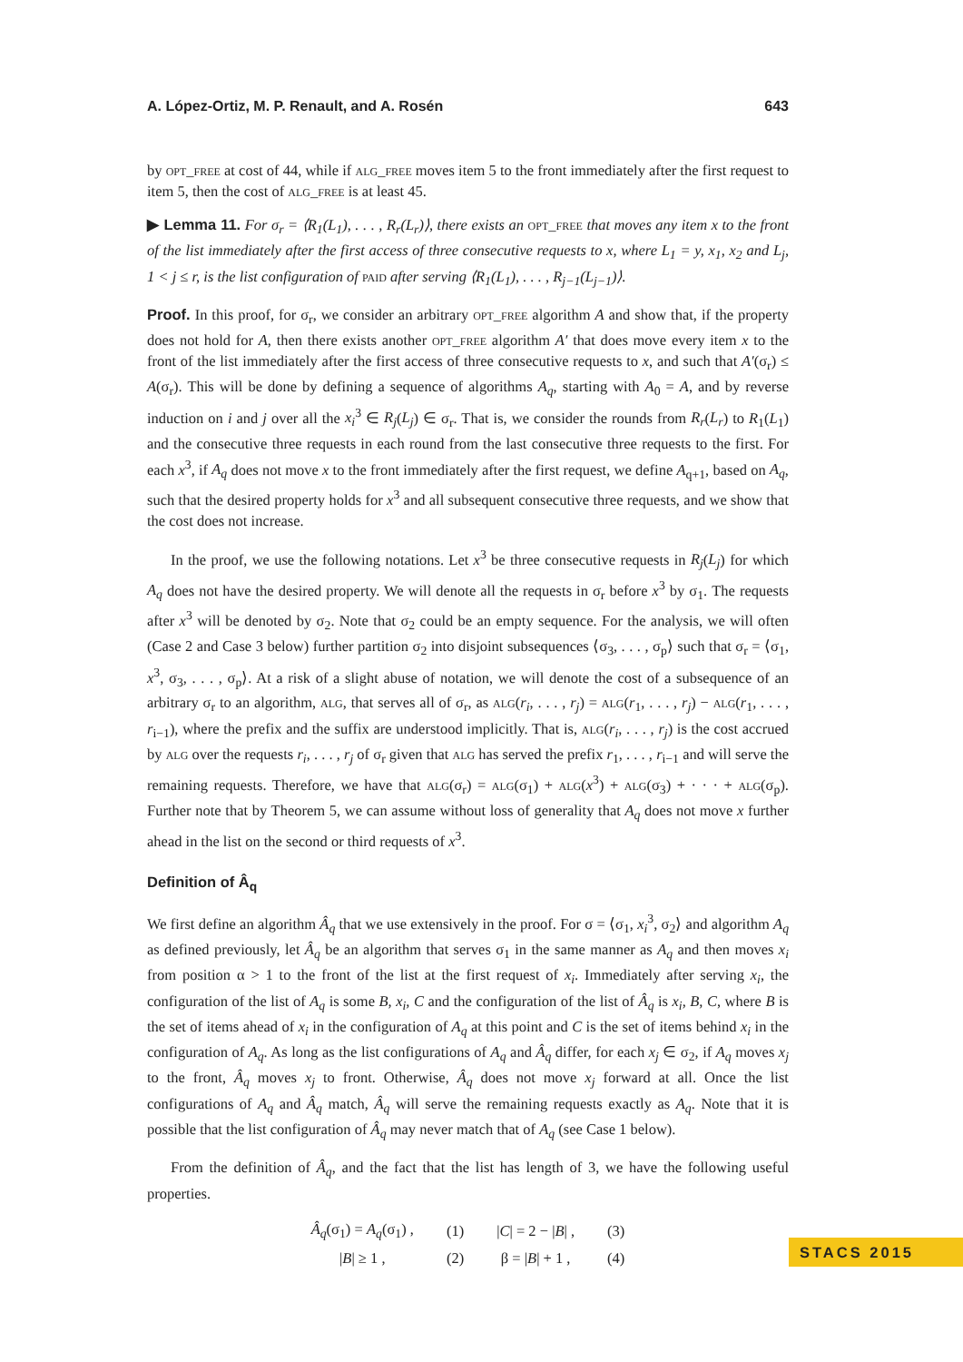A. López-Ortiz, M. P. Renault, and A. Rosén 643
by opt_free at cost of 44, while if alg_free moves item 5 to the front immediately after the first request to item 5, then the cost of alg_free is at least 45.
▶ Lemma 11. For σ<sub>r</sub> = ⟨R<sub>1</sub>(L<sub>1</sub>), . . . , R<sub>r</sub>(L<sub>r</sub>)⟩, there exists an opt_free that moves any item x to the front of the list immediately after the first access of three consecutive requests to x, where L<sub>1</sub> = y, x<sub>1</sub>, x<sub>2</sub> and L<sub>j</sub>, 1 < j ≤ r, is the list configuration of paid after serving ⟨R<sub>1</sub>(L<sub>1</sub>), . . . , R<sub>j−1</sub>(L<sub>j−1</sub>)⟩.
Proof. In this proof, for σ<sub>r</sub>, we consider an arbitrary opt_free algorithm A and show that, if the property does not hold for A, then there exists another opt_free algorithm A′ that does move every item x to the front of the list immediately after the first access of three consecutive requests to x, and such that A′(σ<sub>r</sub>) ≤ A(σ<sub>r</sub>). This will be done by defining a sequence of algorithms A<sub>q</sub>, starting with A<sub>0</sub> = A, and by reverse induction on i and j over all the x<sub>i</sub><sup>3</sup> ∈ R<sub>j</sub>(L<sub>j</sub>) ∈ σ<sub>r</sub>. That is, we consider the rounds from R<sub>r</sub>(L<sub>r</sub>) to R<sub>1</sub>(L<sub>1</sub>) and the consecutive three requests in each round from the last consecutive three requests to the first. For each x<sup>3</sup>, if A<sub>q</sub> does not move x to the front immediately after the first request, we define A<sub>q+1</sub>, based on A<sub>q</sub>, such that the desired property holds for x<sup>3</sup> and all subsequent consecutive three requests, and we show that the cost does not increase.
In the proof, we use the following notations. Let x<sup>3</sup> be three consecutive requests in R<sub>j</sub>(L<sub>j</sub>) for which A<sub>q</sub> does not have the desired property. We will denote all the requests in σ<sub>r</sub> before x<sup>3</sup> by σ<sub>1</sub>. The requests after x<sup>3</sup> will be denoted by σ<sub>2</sub>. Note that σ<sub>2</sub> could be an empty sequence. For the analysis, we will often (Case 2 and Case 3 below) further partition σ<sub>2</sub> into disjoint subsequences ⟨σ<sub>3</sub>, . . . , σ<sub>p</sub>⟩ such that σ<sub>r</sub> = ⟨σ<sub>1</sub>, x<sup>3</sup>, σ<sub>3</sub>, . . . , σ<sub>p</sub>⟩. At a risk of a slight abuse of notation, we will denote the cost of a subsequence of an arbitrary σ<sub>r</sub> to an algorithm, alg, that serves all of σ<sub>r</sub>, as alg(r<sub>i</sub>, . . . , r<sub>j</sub>) = alg(r<sub>1</sub>, . . . , r<sub>j</sub>) − alg(r<sub>1</sub>, . . . , r<sub>i−1</sub>), where the prefix and the suffix are understood implicitly. That is, alg(r<sub>i</sub>, . . . , r<sub>j</sub>) is the cost accrued by alg over the requests r<sub>i</sub>, . . . , r<sub>j</sub> of σ<sub>r</sub> given that alg has served the prefix r<sub>1</sub>, . . . , r<sub>i−1</sub> and will serve the remaining requests. Therefore, we have that alg(σ<sub>r</sub>) = alg(σ<sub>1</sub>) + alg(x<sup>3</sup>) + alg(σ<sub>3</sub>) + · · · + alg(σ<sub>p</sub>). Further note that by Theorem 5, we can assume without loss of generality that A<sub>q</sub> does not move x further ahead in the list on the second or third requests of x<sup>3</sup>.
Definition of Â<sub>q</sub>
We first define an algorithm Â<sub>q</sub> that we use extensively in the proof. For σ = ⟨σ<sub>1</sub>, x<sub>i</sub><sup>3</sup>, σ<sub>2</sub>⟩ and algorithm A<sub>q</sub> as defined previously, let Â<sub>q</sub> be an algorithm that serves σ<sub>1</sub> in the same manner as A<sub>q</sub> and then moves x<sub>i</sub> from position α > 1 to the front of the list at the first request of x<sub>i</sub>. Immediately after serving x<sub>i</sub>, the configuration of the list of A<sub>q</sub> is some B, x<sub>i</sub>, C and the configuration of the list of Â<sub>q</sub> is x<sub>i</sub>, B, C, where B is the set of items ahead of x<sub>i</sub> in the configuration of A<sub>q</sub> at this point and C is the set of items behind x<sub>i</sub> in the configuration of A<sub>q</sub>. As long as the list configurations of A<sub>q</sub> and Â<sub>q</sub> differ, for each x<sub>j</sub> ∈ σ<sub>2</sub>, if A<sub>q</sub> moves x<sub>j</sub> to the front, Â<sub>q</sub> moves x<sub>j</sub> to front. Otherwise, Â<sub>q</sub> does not move x<sub>j</sub> forward at all. Once the list configurations of A<sub>q</sub> and Â<sub>q</sub> match, Â<sub>q</sub> will serve the remaining requests exactly as A<sub>q</sub>. Note that it is possible that the list configuration of Â<sub>q</sub> may never match that of A<sub>q</sub> (see Case 1 below).
From the definition of Â<sub>q</sub>, and the fact that the list has length of 3, we have the following useful properties.
| Â<sub>q</sub> (σ<sub>1</sub>) = A<sub>q</sub> (σ<sub>1</sub>) , | (1) | / C / = 2 − / B / , | (3) |
| / B / ≥ 1 , | (2) | β = / B / + 1 , | (4) |
STACS 2015